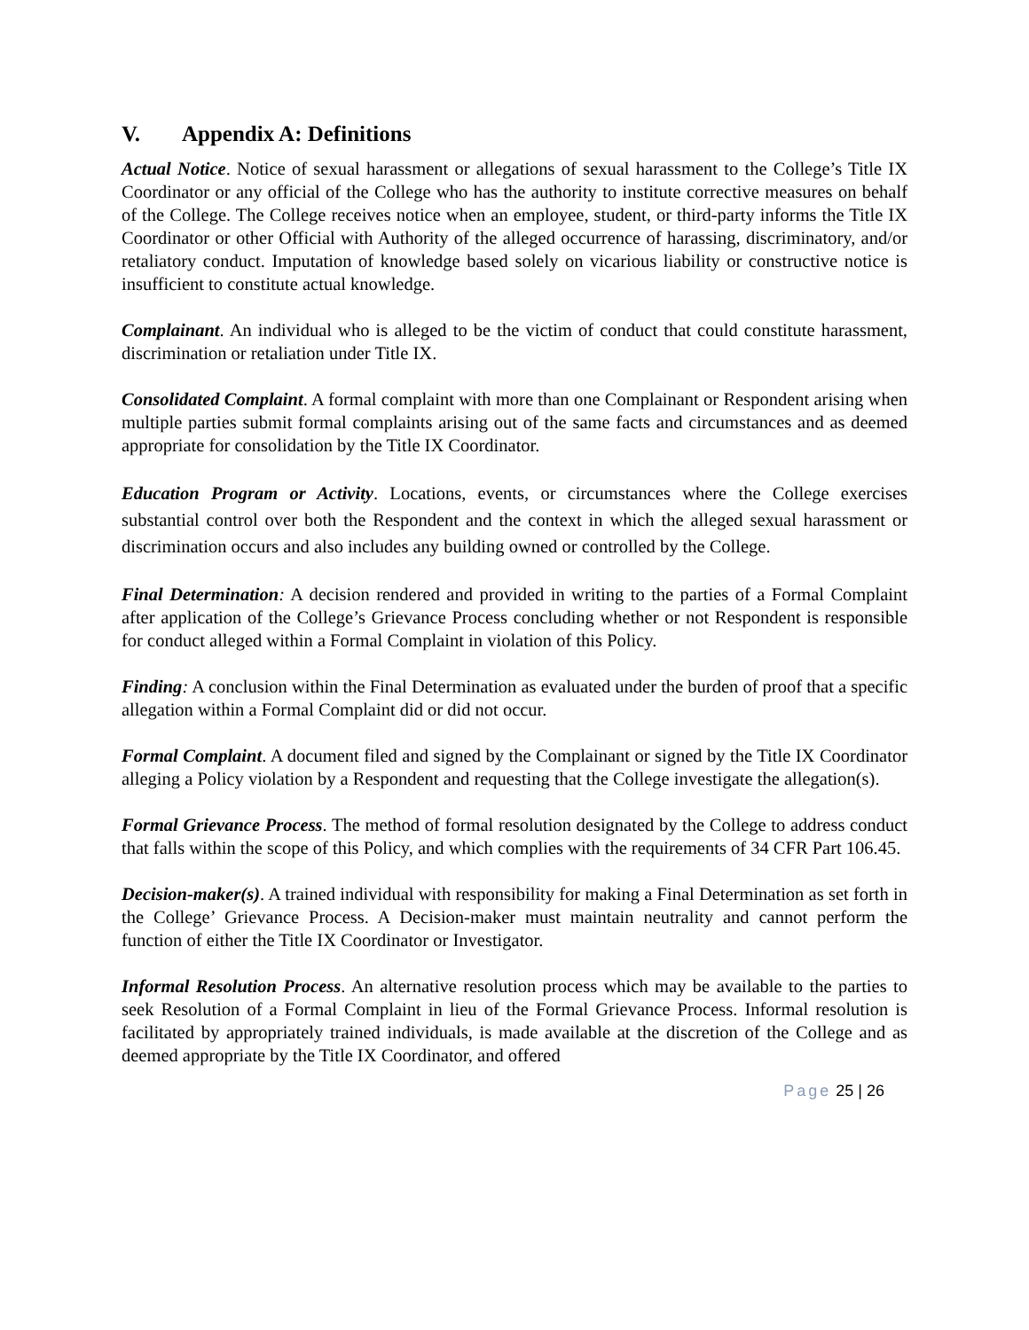V. Appendix A: Definitions
Actual Notice. Notice of sexual harassment or allegations of sexual harassment to the College’s Title IX Coordinator or any official of the College who has the authority to institute corrective measures on behalf of the College. The College receives notice when an employee, student, or third-party informs the Title IX Coordinator or other Official with Authority of the alleged occurrence of harassing, discriminatory, and/or retaliatory conduct. Imputation of knowledge based solely on vicarious liability or constructive notice is insufficient to constitute actual knowledge.
Complainant. An individual who is alleged to be the victim of conduct that could constitute harassment, discrimination or retaliation under Title IX.
Consolidated Complaint. A formal complaint with more than one Complainant or Respondent arising when multiple parties submit formal complaints arising out of the same facts and circumstances and as deemed appropriate for consolidation by the Title IX Coordinator.
Education Program or Activity. Locations, events, or circumstances where the College exercises substantial control over both the Respondent and the context in which the alleged sexual harassment or discrimination occurs and also includes any building owned or controlled by the College.
Final Determination: A decision rendered and provided in writing to the parties of a Formal Complaint after application of the College’s Grievance Process concluding whether or not Respondent is responsible for conduct alleged within a Formal Complaint in violation of this Policy.
Finding: A conclusion within the Final Determination as evaluated under the burden of proof that a specific allegation within a Formal Complaint did or did not occur.
Formal Complaint. A document filed and signed by the Complainant or signed by the Title IX Coordinator alleging a Policy violation by a Respondent and requesting that the College investigate the allegation(s).
Formal Grievance Process. The method of formal resolution designated by the College to address conduct that falls within the scope of this Policy, and which complies with the requirements of 34 CFR Part 106.45.
Decision-maker(s). A trained individual with responsibility for making a Final Determination as set forth in the College’ Grievance Process. A Decision-maker must maintain neutrality and cannot perform the function of either the Title IX Coordinator or Investigator.
Informal Resolution Process. An alternative resolution process which may be available to the parties to seek Resolution of a Formal Complaint in lieu of the Formal Grievance Process. Informal resolution is facilitated by appropriately trained individuals, is made available at the discretion of the College and as deemed appropriate by the Title IX Coordinator, and offered
Page 25 | 26